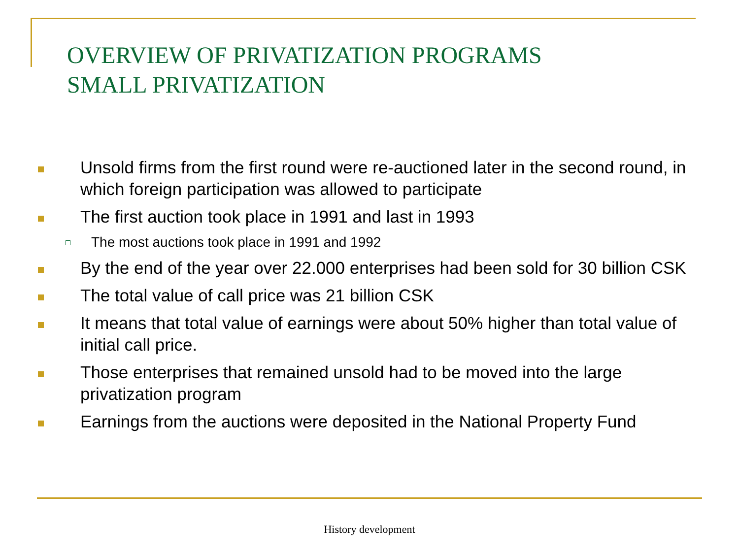OVERVIEW OF PRIVATIZATION PROGRAMS
SMALL PRIVATIZATION
Unsold firms from the first round were re-auctioned later in the second round, in which foreign participation was allowed to participate
The first auction took place in 1991 and last in 1993
The most auctions took place in 1991 and 1992
By the end of the year over 22.000 enterprises had been sold for 30 billion CSK
The total value of call price was 21 billion CSK
It means that total value of earnings were about 50% higher than total value of initial call price.
Those enterprises that remained unsold had to be moved into the large privatization program
Earnings from the auctions were deposited in the National Property Fund
History development